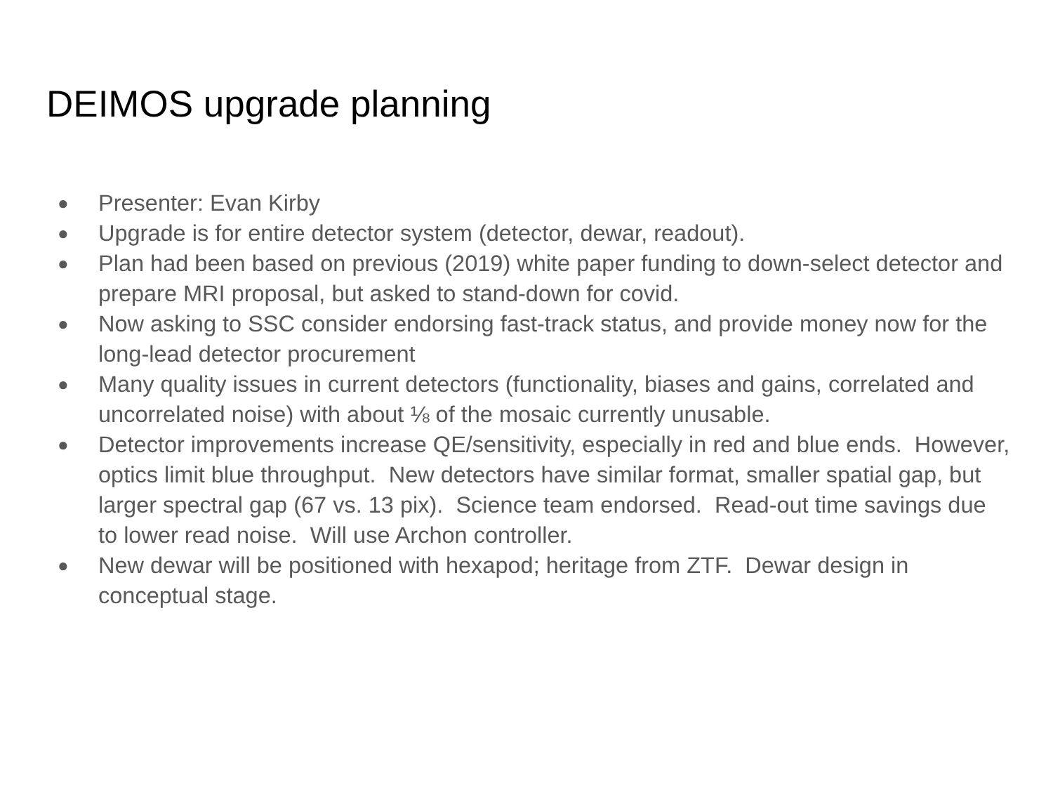DEIMOS upgrade planning
● Presenter: Evan Kirby
● Upgrade is for entire detector system (detector, dewar, readout).
● Plan had been based on previous (2019) white paper funding to down-select detector and prepare MRI proposal, but asked to stand-down for covid.
● Now asking to SSC consider endorsing fast-track status, and provide money now for the long-lead detector procurement
● Many quality issues in current detectors (functionality, biases and gains, correlated and uncorrelated noise) with about ⅛ of the mosaic currently unusable.
● Detector improvements increase QE/sensitivity, especially in red and blue ends. However, optics limit blue throughput. New detectors have similar format, smaller spatial gap, but larger spectral gap (67 vs. 13 pix). Science team endorsed. Read-out time savings due to lower read noise. Will use Archon controller.
● New dewar will be positioned with hexapod; heritage from ZTF. Dewar design in conceptual stage.